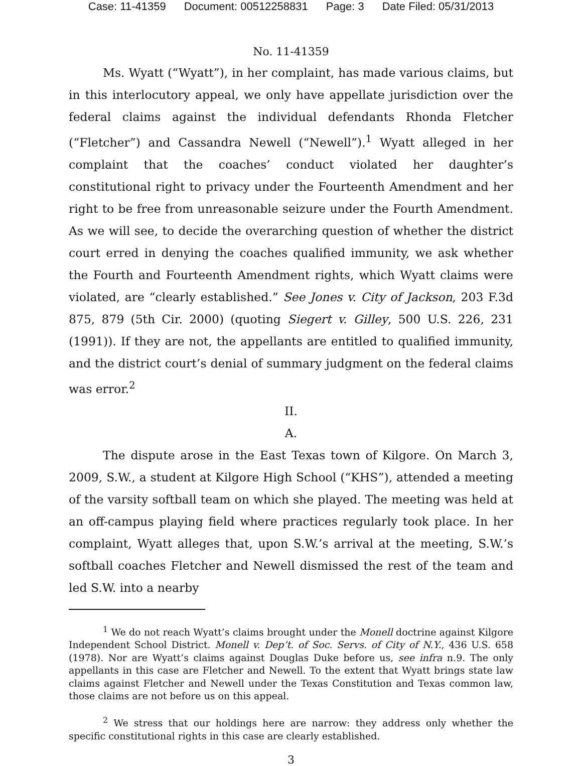Case: 11-41359 Document: 00512258831 Page: 3 Date Filed: 05/31/2013
No. 11-41359
Ms. Wyatt (“Wyatt”), in her complaint, has made various claims, but in this interlocutory appeal, we only have appellate jurisdiction over the federal claims against the individual defendants Rhonda Fletcher (“Fletcher”) and Cassandra Newell (“Newell”).<sup>1</sup> Wyatt alleged in her complaint that the coaches’ conduct violated her daughter’s constitutional right to privacy under the Fourteenth Amendment and her right to be free from unreasonable seizure under the Fourth Amendment. As we will see, to decide the overarching question of whether the district court erred in denying the coaches qualified immunity, we ask whether the Fourth and Fourteenth Amendment rights, which Wyatt claims were violated, are “clearly established.” See Jones v. City of Jackson, 203 F.3d 875, 879 (5th Cir. 2000) (quoting Siegert v. Gilley, 500 U.S. 226, 231 (1991)). If they are not, the appellants are entitled to qualified immunity, and the district court’s denial of summary judgment on the federal claims was error.<sup>2</sup>
II.
A.
The dispute arose in the East Texas town of Kilgore. On March 3, 2009, S.W., a student at Kilgore High School (“KHS”), attended a meeting of the varsity softball team on which she played. The meeting was held at an off-campus playing field where practices regularly took place. In her complaint, Wyatt alleges that, upon S.W.’s arrival at the meeting, S.W.’s softball coaches Fletcher and Newell dismissed the rest of the team and led S.W. into a nearby
<sup>1</sup> We do not reach Wyatt’s claims brought under the Monell doctrine against Kilgore Independent School District. Monell v. Dep’t. of Soc. Servs. of City of N.Y., 436 U.S. 658 (1978). Nor are Wyatt’s claims against Douglas Duke before us, see infra n.9. The only appellants in this case are Fletcher and Newell. To the extent that Wyatt brings state law claims against Fletcher and Newell under the Texas Constitution and Texas common law, those claims are not before us on this appeal.
<sup>2</sup> We stress that our holdings here are narrow: they address only whether the specific constitutional rights in this case are clearly established.
3